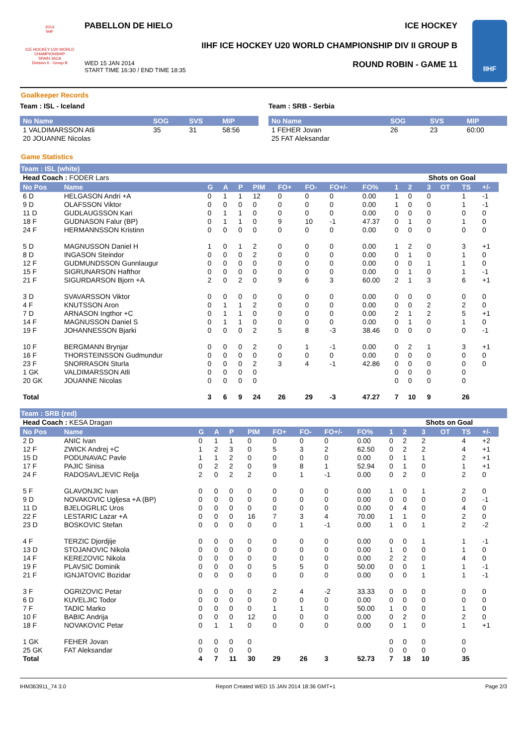2014
IIHF
ICE HOCKEY U20 WORLD CHAMPIONSHIP
SPAIN JACA
Division II - Group B
PABELLON DE HIELO ICE HOCKEY
IIHF ICE HOCKEY U20 WORLD CHAMPIONSHIP DIV II GROUP B
WED 15 JAN 2014
START TIME 16:30 / END TIME 18:35 ROUND ROBIN - GAME 11
IIHF
Goalkeeper Records
Team : ISL - Iceland
| No Name | SOG | SVS | MIP |
| --- | --- | --- | --- |
| 1 VALDIMARSSON Atli | 35 | 31 | 58:56 |
| 20 JOUANNE Nicolas | | | |
Team : SRB - Serbia
| No Name | SOG | SVS | MIP |
| --- | --- | --- | --- |
| 1 FEHER Jovan | 26 | 23 | 60:00 |
| 25 FAT Aleksandar | | | |
Game Statistics
Team : ISL (white)
| Head Coach : FODER Lars | | | | | | | | | | | Shots on Goal | | | | | |
| No Pos | Name | G | A | P | PIM | FO+ | FO- | FO+/- | FO% | 1 | 2 | 3 | OT | TS | +/- | |
| 6 D | HELGASON Andri +A | 0 | 1 | 1 | 12 | 0 | 0 | 0 | 0.00 | 1 | 0 | 0 | | 1 | -1 | |
| 9 D | OLAFSSON Viktor | 0 | 0 | 0 | 0 | 0 | 0 | 0 | 0.00 | 1 | 0 | 0 | | 1 | -1 | |
| 11 D | GUDLAUGSSON Kari | 0 | 1 | 1 | 0 | 0 | 0 | 0 | 0.00 | 0 | 0 | 0 | | 0 | 0 | |
| 18 F | GUDNASON Falur (BP) | 0 | 1 | 1 | 0 | 9 | 10 | -1 | 47.37 | 0 | 1 | 0 | | 1 | 0 | |
| 24 F | HERMANNSSON Kristinn | 0 | 0 | 0 | 0 | 0 | 0 | 0 | 0.00 | 0 | 0 | 0 | | 0 | 0 | |
| 5 D | MAGNUSSON Daniel H | 1 | 0 | 1 | 2 | 0 | 0 | 0 | 0.00 | 1 | 2 | 0 | | 3 | +1 | |
| 8 D | INGASON Steindor | 0 | 0 | 0 | 2 | 0 | 0 | 0 | 0.00 | 0 | 1 | 0 | | 1 | 0 | |
| 12 F | GUDMUNDSSON Gunnlaugur | 0 | 0 | 0 | 0 | 0 | 0 | 0 | 0.00 | 0 | 0 | 1 | | 1 | 0 | |
| 15 F | SIGRUNARSON Hafthor | 0 | 0 | 0 | 0 | 0 | 0 | 0 | 0.00 | 0 | 1 | 0 | | 1 | -1 | |
| 21 F | SIGURDARSON Bjorn +A | 2 | 0 | 2 | 0 | 9 | 6 | 3 | 60.00 | 2 | 1 | 3 | | 6 | +1 | |
| 3 D | SVAVARSSON Viktor | 0 | 0 | 0 | 0 | 0 | 0 | 0 | 0.00 | 0 | 0 | 0 | | 0 | 0 | |
| 4 F | KNUTSSON Aron | 0 | 1 | 1 | 2 | 0 | 0 | 0 | 0.00 | 0 | 0 | 2 | | 2 | 0 | |
| 7 D | ARNASON Ingthor +C | 0 | 1 | 1 | 0 | 0 | 0 | 0 | 0.00 | 2 | 1 | 2 | | 5 | +1 | |
| 14 F | MAGNUSSON Daniel S | 0 | 1 | 1 | 0 | 0 | 0 | 0 | 0.00 | 0 | 1 | 0 | | 1 | 0 | |
| 19 F | JOHANNESSON Bjarki | 0 | 0 | 0 | 2 | 5 | 8 | -3 | 38.46 | 0 | 0 | 0 | | 0 | -1 | |
| 10 F | BERGMANN Brynjar | 0 | 0 | 0 | 2 | 0 | 1 | -1 | 0.00 | 0 | 2 | 1 | | 3 | +1 | |
| 16 F | THORSTEINSSON Gudmundur | 0 | 0 | 0 | 0 | 0 | 0 | 0 | 0.00 | 0 | 0 | 0 | | 0 | 0 | |
| 23 F | SNORRASON Sturla | 0 | 0 | 0 | 2 | 3 | 4 | -1 | 42.86 | 0 | 0 | 0 | | 0 | 0 | |
| 1 GK | VALDIMARSSON Atli | 0 | 0 | 0 | 0 | | | | | 0 | 0 | 0 | | 0 | | |
| 20 GK | JOUANNE Nicolas | 0 | 0 | 0 | 0 | | | | | 0 | 0 | 0 | | 0 | | |
| Total | | 3 | 6 | 9 | 24 | 26 | 29 | -3 | 47.27 | 7 | 10 | 9 | | 26 | | |
Team : SRB (red)
| Head Coach : KESA Dragan | | | | | | | | | | | Shots on Goal | | | | | |
| No Pos | Name | G | A | P | PIM | FO+ | FO- | FO+/- | FO% | 1 | 2 | 3 | OT | TS | +/- | |
| 2 D | ANIC Ivan | 0 | 1 | 1 | 0 | 0 | 0 | 0 | 0.00 | 0 | 2 | 2 | | 4 | +2 | |
| 12 F | ZWICK Andrej +C | 1 | 2 | 3 | 0 | 5 | 3 | 2 | 62.50 | 0 | 2 | 2 | | 4 | +1 | |
| 15 D | PODUNAVAC Pavle | 1 | 1 | 2 | 0 | 0 | 0 | 0 | 0.00 | 0 | 1 | 1 | | 2 | +1 | |
| 17 F | PAJIC Sinisa | 0 | 2 | 2 | 0 | 9 | 8 | 1 | 52.94 | 0 | 1 | 0 | | 1 | +1 | |
| 24 F | RADOSAVLJEVIC Relja | 2 | 0 | 2 | 2 | 0 | 1 | -1 | 0.00 | 0 | 2 | 0 | | 2 | 0 | |
| 5 F | GLAVONJIC Ivan | 0 | 0 | 0 | 0 | 0 | 0 | 0 | 0.00 | 1 | 0 | 1 | | 2 | 0 | |
| 9 D | NOVAKOVIC Ugljesa +A (BP) | 0 | 0 | 0 | 0 | 0 | 0 | 0 | 0.00 | 0 | 0 | 0 | | 0 | -1 | |
| 11 D | BJELOGRLIC Uros | 0 | 0 | 0 | 0 | 0 | 0 | 0 | 0.00 | 0 | 4 | 0 | | 4 | 0 | |
| 22 F | LESTARIC Lazar +A | 0 | 0 | 0 | 16 | 7 | 3 | 4 | 70.00 | 1 | 1 | 0 | | 2 | 0 | |
| 23 D | BOSKOVIC Stefan | 0 | 0 | 0 | 0 | 0 | 1 | -1 | 0.00 | 1 | 0 | 1 | | 2 | -2 | |
| 4 F | TERZIC Djordjije | 0 | 0 | 0 | 0 | 0 | 0 | 0 | 0.00 | 0 | 0 | 1 | | 1 | -1 | |
| 13 D | STOJANOVIC Nikola | 0 | 0 | 0 | 0 | 0 | 0 | 0 | 0.00 | 1 | 0 | 0 | | 1 | 0 | |
| 14 F | KEREZOVIC Nikola | 0 | 0 | 0 | 0 | 0 | 0 | 0 | 0.00 | 2 | 2 | 0 | | 4 | 0 | |
| 19 F | PLAVSIC Dominik | 0 | 0 | 0 | 0 | 5 | 5 | 0 | 50.00 | 0 | 0 | 1 | | 1 | -1 | |
| 21 F | IGNJATOVIC Bozidar | 0 | 0 | 0 | 0 | 0 | 0 | 0 | 0.00 | 0 | 0 | 1 | | 1 | -1 | |
| 3 F | OGRIZOVIC Petar | 0 | 0 | 0 | 0 | 2 | 4 | -2 | 33.33 | 0 | 0 | 0 | | 0 | 0 | |
| 6 D | KUVELJIC Todor | 0 | 0 | 0 | 0 | 0 | 0 | 0 | 0.00 | 0 | 0 | 0 | | 0 | 0 | |
| 7 F | TADIC Marko | 0 | 0 | 0 | 0 | 1 | 1 | 0 | 50.00 | 1 | 0 | 0 | | 1 | 0 | |
| 10 F | BABIC Andrija | 0 | 0 | 0 | 12 | 0 | 0 | 0 | 0.00 | 0 | 2 | 0 | | 2 | 0 | |
| 18 F | NOVAKOVIC Petar | 0 | 1 | 1 | 0 | 0 | 0 | 0 | 0.00 | 0 | 1 | 0 | | 1 | +1 | |
| 1 GK | FEHER Jovan | 0 | 0 | 0 | 0 | | | | | 0 | 0 | 0 | | 0 | | |
| 25 GK | FAT Aleksandar | 0 | 0 | 0 | 0 | | | | | 0 | 0 | 0 | | 0 | | |
| Total | | 4 | 7 | 11 | 30 | 29 | 26 | 3 | 52.73 | 7 | 18 | 10 | | 35 | | |
IHM363911_74 3.0 Report Created WED 15 JAN 2014 18:36 GMT+1 Page 2/3